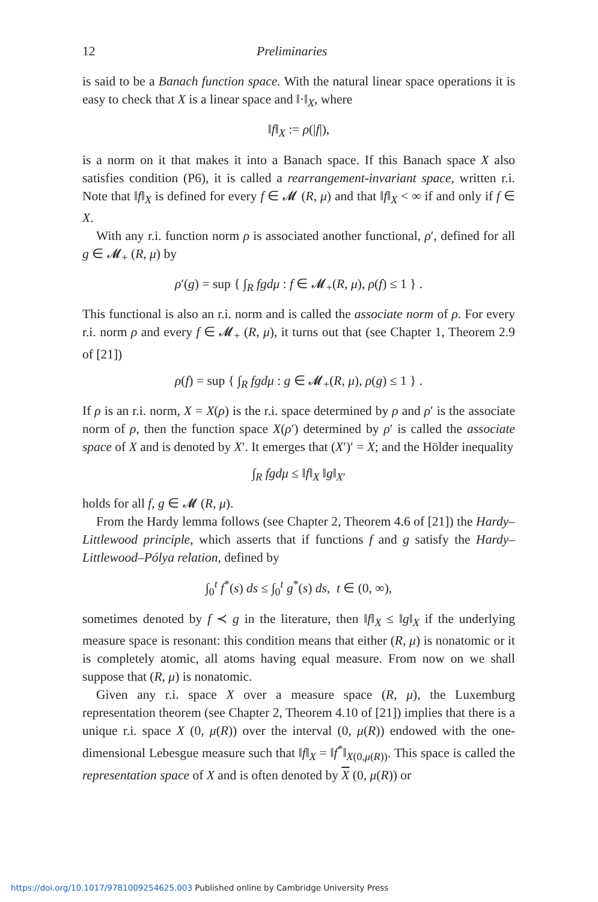12 Preliminaries
is said to be a Banach function space. With the natural linear space operations it is easy to check that X is a linear space and ‖·‖<sub>X</sub>, where
‖f‖<sub>X</sub> := ρ(|f|),
is a norm on it that makes it into a Banach space. If this Banach space X also satisfies condition (P6), it is called a rearrangement-invariant space, written r.i. Note that ‖f‖<sub>X</sub> is defined for every f ∈ 𝓜 (R, μ) and that ‖f‖<sub>X</sub> < ∞ if and only if f ∈ X.
With any r.i. function norm ρ is associated another functional, ρ′, defined for all g ∈ 𝓜<sub>+</sub> (R, μ) by
ρ′(g) = sup { ∫<sub>R</sub> fgdμ : f ∈ 𝓜<sub>+</sub>(R, μ), ρ(f) ≤ 1 } .
This functional is also an r.i. norm and is called the associate norm of ρ. For every r.i. norm ρ and every f ∈ 𝓜<sub>+</sub> (R, μ), it turns out that (see Chapter 1, Theorem 2.9 of [21])
ρ(f) = sup { ∫<sub>R</sub> fgdμ : g ∈ 𝓜<sub>+</sub>(R, μ), ρ(g) ≤ 1 } .
If ρ is an r.i. norm, X = X(ρ) is the r.i. space determined by ρ and ρ′ is the associate norm of ρ, then the function space X(ρ′) determined by ρ′ is called the associate space of X and is denoted by X′. It emerges that (X′)′ = X; and the Hölder inequality
∫<sub>R</sub> fgdμ ≤ ‖f‖<sub>X</sub> ‖g‖<sub>X′</sub>
holds for all f, g ∈ 𝓜 (R, μ).
From the Hardy lemma follows (see Chapter 2, Theorem 4.6 of [21]) the Hardy–Littlewood principle, which asserts that if functions f and g satisfy the Hardy–Littlewood–Pólya relation, defined by
∫<sub>0</sub><sup>t</sup> f<sup>*</sup>(s) ds ≤ ∫<sub>0</sub><sup>t</sup> g<sup>*</sup>(s) ds, t ∈ (0, ∞),
sometimes denoted by f ≺ g in the literature, then ‖f‖<sub>X</sub> ≤ ‖g‖<sub>X</sub> if the underlying measure space is resonant: this condition means that either (R, μ) is nonatomic or it is completely atomic, all atoms having equal measure. From now on we shall suppose that (R, μ) is nonatomic.
Given any r.i. space X over a measure space (R, μ), the Luxemburg representation theorem (see Chapter 2, Theorem 4.10 of [21]) implies that there is a unique r.i. space X (0, μ(R)) over the interval (0, μ(R)) endowed with the one-dimensional Lebesgue measure such that ‖f‖<sub>X</sub> = ‖f<sup>*</sup>‖<sub>X(0,μ(R))</sub>. This space is called the representation space of X and is often denoted by X (0, μ(R)) or
https://doi.org/10.1017/9781009254625.003 Published online by Cambridge University Press